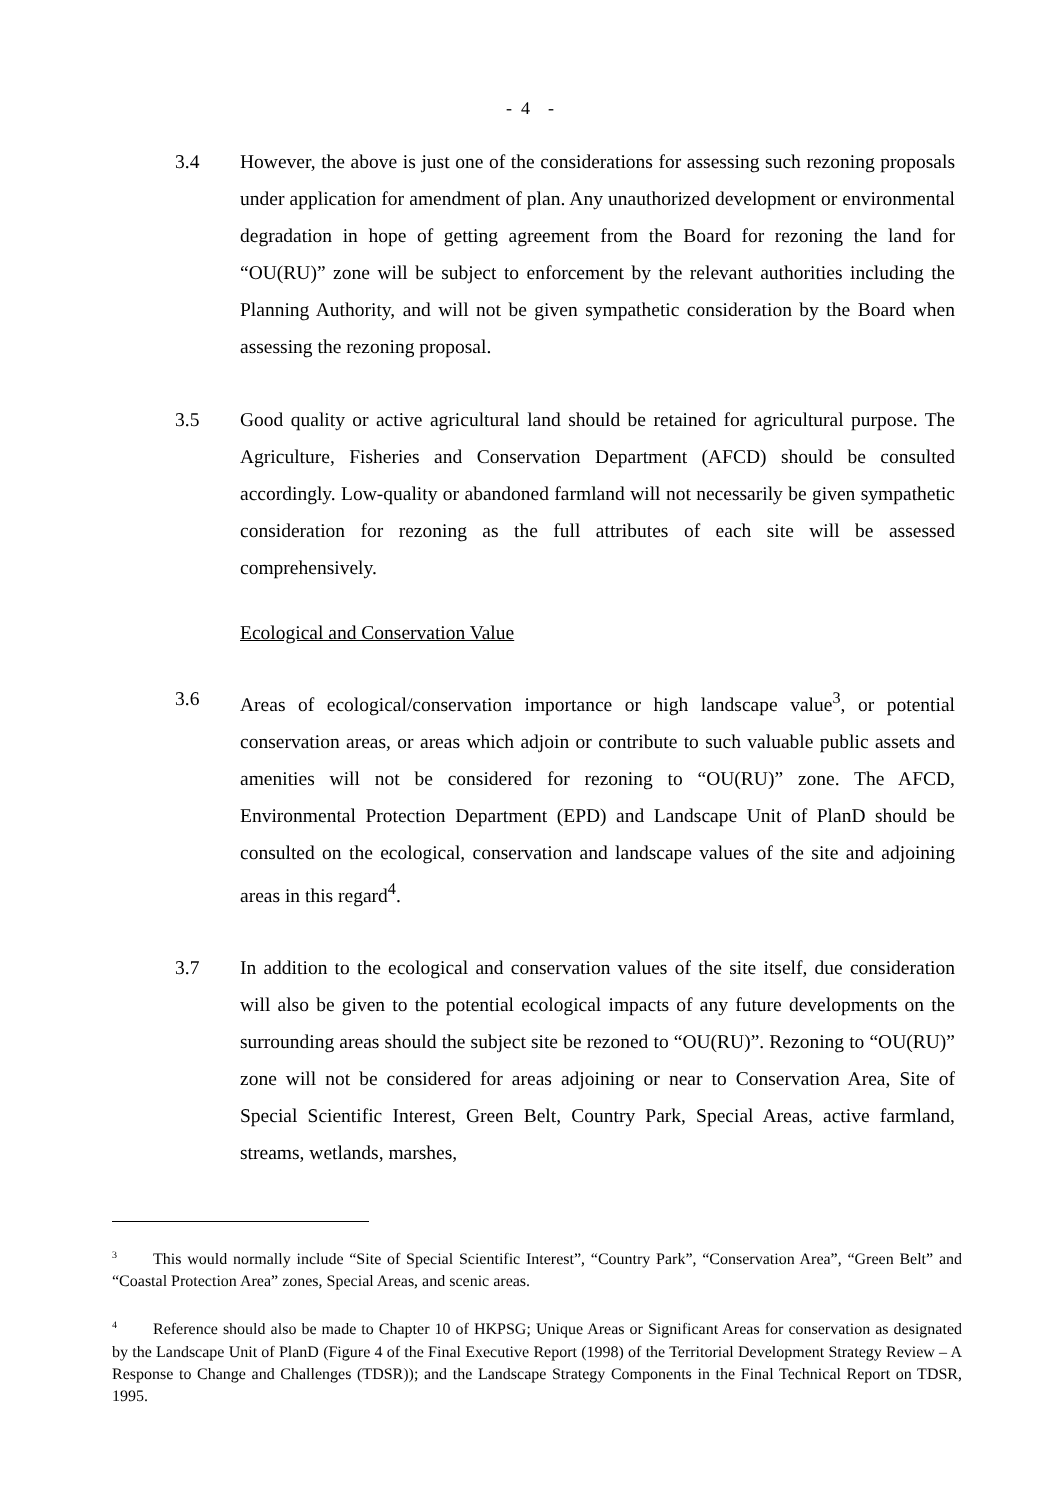- 4 -
3.4 However, the above is just one of the considerations for assessing such rezoning proposals under application for amendment of plan. Any unauthorized development or environmental degradation in hope of getting agreement from the Board for rezoning the land for “OU(RU)” zone will be subject to enforcement by the relevant authorities including the Planning Authority, and will not be given sympathetic consideration by the Board when assessing the rezoning proposal.
3.5 Good quality or active agricultural land should be retained for agricultural purpose. The Agriculture, Fisheries and Conservation Department (AFCD) should be consulted accordingly. Low-quality or abandoned farmland will not necessarily be given sympathetic consideration for rezoning as the full attributes of each site will be assessed comprehensively.
Ecological and Conservation Value
3.6 Areas of ecological/conservation importance or high landscape value<sup>3</sup>, or potential conservation areas, or areas which adjoin or contribute to such valuable public assets and amenities will not be considered for rezoning to “OU(RU)” zone. The AFCD, Environmental Protection Department (EPD) and Landscape Unit of PlanD should be consulted on the ecological, conservation and landscape values of the site and adjoining areas in this regard<sup>4</sup>.
3.7 In addition to the ecological and conservation values of the site itself, due consideration will also be given to the potential ecological impacts of any future developments on the surrounding areas should the subject site be rezoned to “OU(RU)”. Rezoning to “OU(RU)” zone will not be considered for areas adjoining or near to Conservation Area, Site of Special Scientific Interest, Green Belt, Country Park, Special Areas, active farmland, streams, wetlands, marshes,
<sup>3</sup> This would normally include “Site of Special Scientific Interest”, “Country Park”, “Conservation Area”, “Green Belt” and “Coastal Protection Area” zones, Special Areas, and scenic areas.
<sup>4</sup> Reference should also be made to Chapter 10 of HKPSG; Unique Areas or Significant Areas for conservation as designated by the Landscape Unit of PlanD (Figure 4 of the Final Executive Report (1998) of the Territorial Development Strategy Review – A Response to Change and Challenges (TDSR)); and the Landscape Strategy Components in the Final Technical Report on TDSR, 1995.